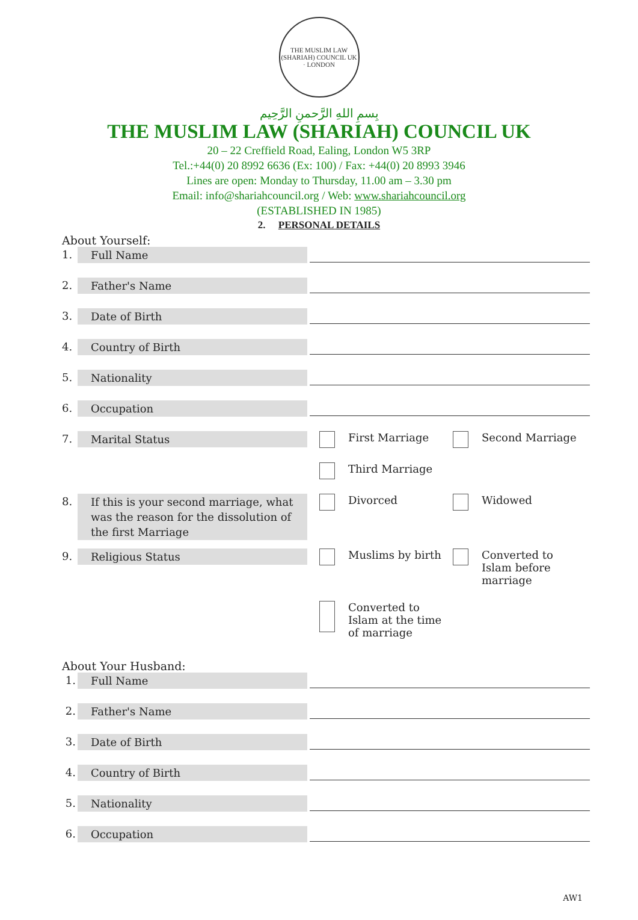THE MUSLIM LAW (SHARIAH) COUNCIL UK · LONDON
بِسمِ اللهِ الرَّحمنِ الرَّحِيم
THE MUSLIM LAW (SHARIAH) COUNCIL UK
20 – 22 Creffield Road, Ealing, London W5 3RP
Tel.:+44(0) 20 8992 6636 (Ex: 100) / Fax: +44(0) 20 8993 3946
Lines are open: Monday to Thursday, 11.00 am – 3.30 pm
Email: info@shariahcouncil.org / Web: www.shariahcouncil.org
(ESTABLISHED IN 1985)
2. PERSONAL DETAILS
About Yourself:
1. Full Name
2. Father's Name
3. Date of Birth
4. Country of Birth
5. Nationality
6. Occupation
7. Marital Status
First Marriage
Second Marriage
Third Marriage
8. If this is your second marriage, what was the reason for the dissolution of the first Marriage
Divorced
Widowed
9. Religious Status
Muslims by birth
Converted to Islam before marriage
Converted to Islam at the time of marriage
About Your Husband:
1. Full Name
2. Father's Name
3. Date of Birth
4. Country of Birth
5. Nationality
6. Occupation
AW1